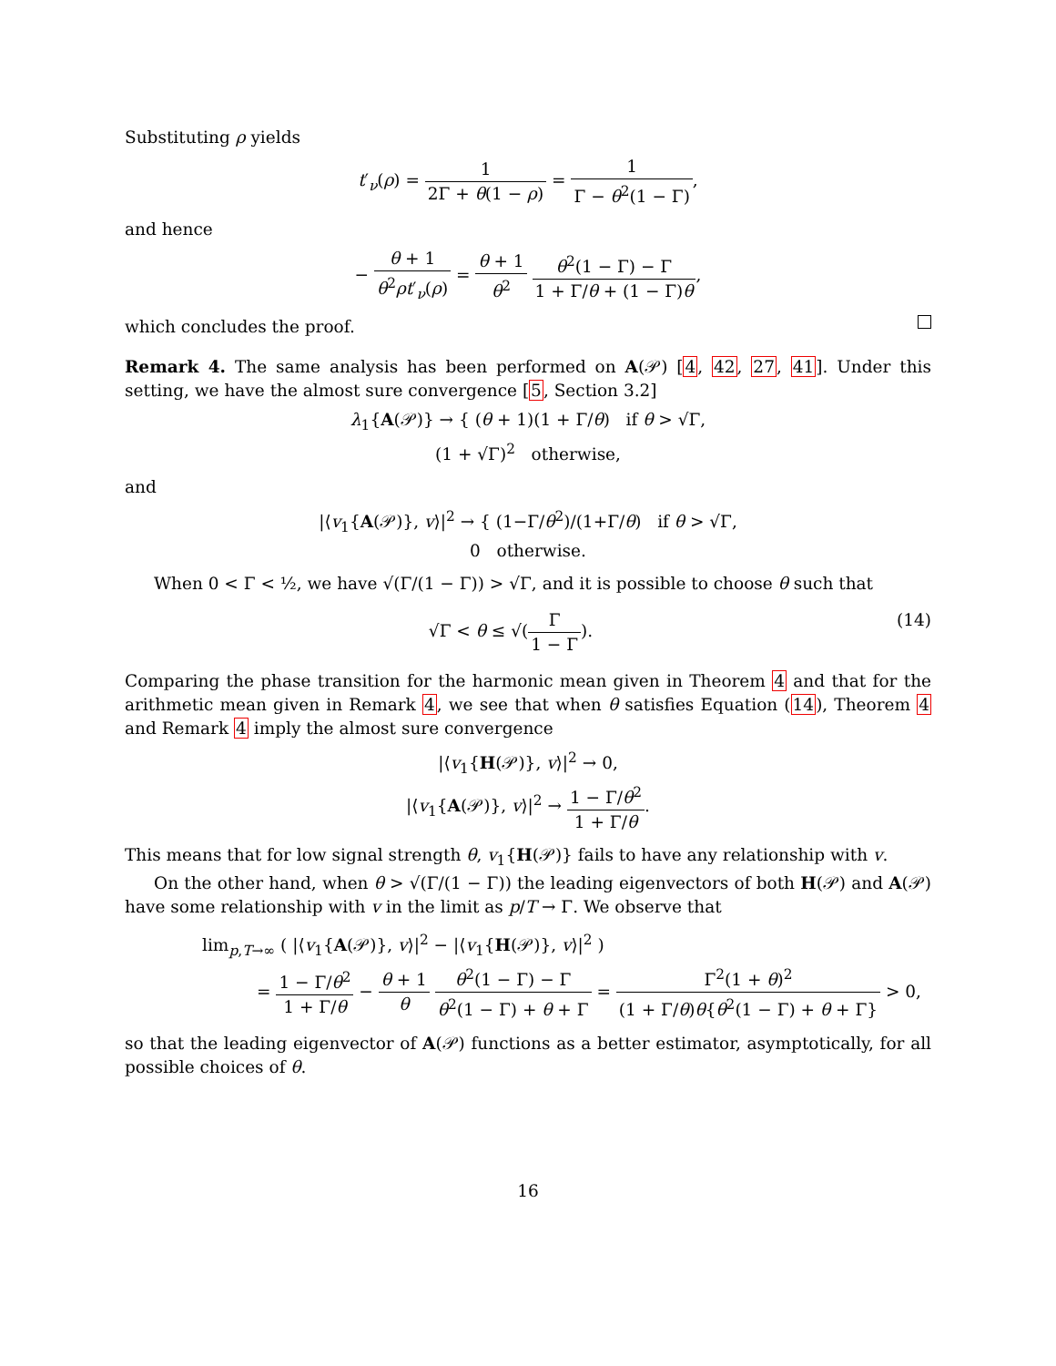Substituting ρ yields
t′<sub>ν</sub>(ρ) = 1 2Γ + θ(1 − ρ) = 1 Γ − θ<sup>2</sup>(1 − Γ),
and hence
− θ + 1 θ<sup>2</sup>ρt′<sub>ν</sub>(ρ) = θ + 1 θ<sup>2</sup> θ<sup>2</sup>(1 − Γ) − Γ 1 + Γ/θ + (1 − Γ)θ,
which concludes the proof.
Remark 4. The same analysis has been performed on A(𝒫) [4, 42, 27, 41]. Under this setting, we have the almost sure convergence [5, Section 3.2]
λ<sub>1</sub>{A(𝒫)} → { (θ + 1)(1 + Γ/θ) if θ > √Γ,
(1 + √Γ)<sup>2</sup> otherwise,
and
|⟨v<sub>1</sub>{A(𝒫)}, v⟩|<sup>2</sup> → { (1−Γ/θ<sup>2</sup>)/(1+Γ/θ) if θ > √Γ,
0 otherwise.
When 0 < Γ < ½, we have √(Γ/(1 − Γ)) > √Γ, and it is possible to choose θ such that
√Γ < θ ≤ √(Γ 1 − Γ). (14)
Comparing the phase transition for the harmonic mean given in Theorem 4 and that for the arithmetic mean given in Remark 4, we see that when θ satisfies Equation (14), Theorem 4 and Remark 4 imply the almost sure convergence
|⟨v<sub>1</sub>{H(𝒫)}, v⟩|<sup>2</sup> → 0,
|⟨v<sub>1</sub>{A(𝒫)}, v⟩|<sup>2</sup> → 1 − Γ/θ<sup>2</sup> 1 + Γ/θ.
This means that for low signal strength θ, v<sub>1</sub>{H(𝒫)} fails to have any relationship with v.
On the other hand, when θ > √(Γ/(1 − Γ)) the leading eigenvectors of both H(𝒫) and A(𝒫) have some relationship with v in the limit as p/T → Γ. We observe that
lim<sub>p,T→∞</sub> ( |⟨v<sub>1</sub>{A(𝒫)}, v⟩|<sup>2</sup> − |⟨v<sub>1</sub>{H(𝒫)}, v⟩|<sup>2</sup> )
= 1 − Γ/θ<sup>2</sup> 1 + Γ/θ − θ + 1 θ θ<sup>2</sup>(1 − Γ) − Γ θ<sup>2</sup>(1 − Γ) + θ + Γ = Γ<sup>2</sup>(1 + θ)<sup>2</sup> (1 + Γ/θ)θ{θ<sup>2</sup>(1 − Γ) + θ + Γ} > 0,
so that the leading eigenvector of A(𝒫) functions as a better estimator, asymptotically, for all possible choices of θ.
16